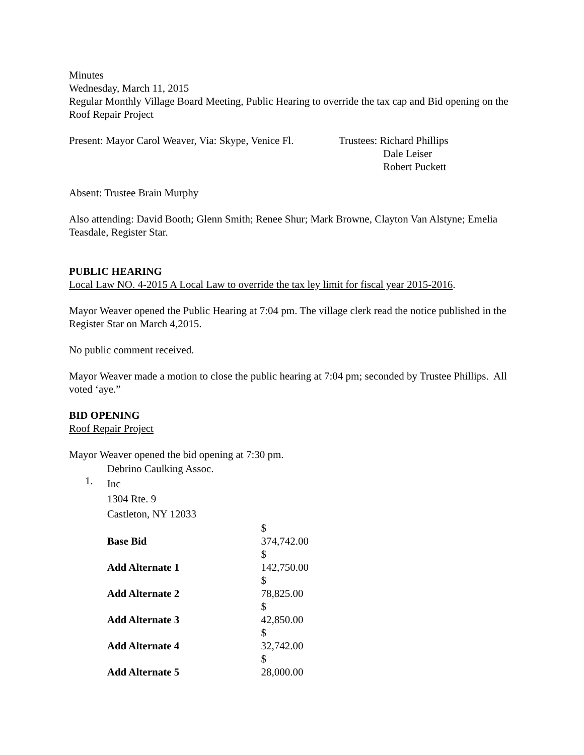Minutes
Wednesday, March 11, 2015
Regular Monthly Village Board Meeting, Public Hearing to override the tax cap and Bid opening on the Roof Repair Project
Present: Mayor Carol Weaver, Via: Skype, Venice Fl.
Trustees: Richard Phillips
Dale Leiser
Robert Puckett
Absent: Trustee Brain Murphy
Also attending: David Booth; Glenn Smith; Renee Shur; Mark Browne, Clayton Van Alstyne; Emelia Teasdale, Register Star.
PUBLIC HEARING
Local Law NO. 4-2015 A Local Law to override the tax ley limit for fiscal year 2015-2016.
Mayor Weaver opened the Public Hearing at 7:04 pm. The village clerk read the notice published in the Register Star on March 4,2015.
No public comment received.
Mayor Weaver made a motion to close the public hearing at 7:04 pm; seconded by Trustee Phillips. All voted ‘aye.”
BID OPENING
Roof Repair Project
Mayor Weaver opened the bid opening at 7:30 pm.
| 1. | Debrino Caulking Assoc. Inc 1304 Rte. 9 Castleton, NY 12033 | |
| | Base Bid | $ 374,742.00 |
| | Add Alternate 1 | $ 142,750.00 |
| | Add Alternate 2 | $ 78,825.00 |
| | Add Alternate 3 | $ 42,850.00 |
| | Add Alternate 4 | $ 32,742.00 |
| | Add Alternate 5 | $ 28,000.00 |